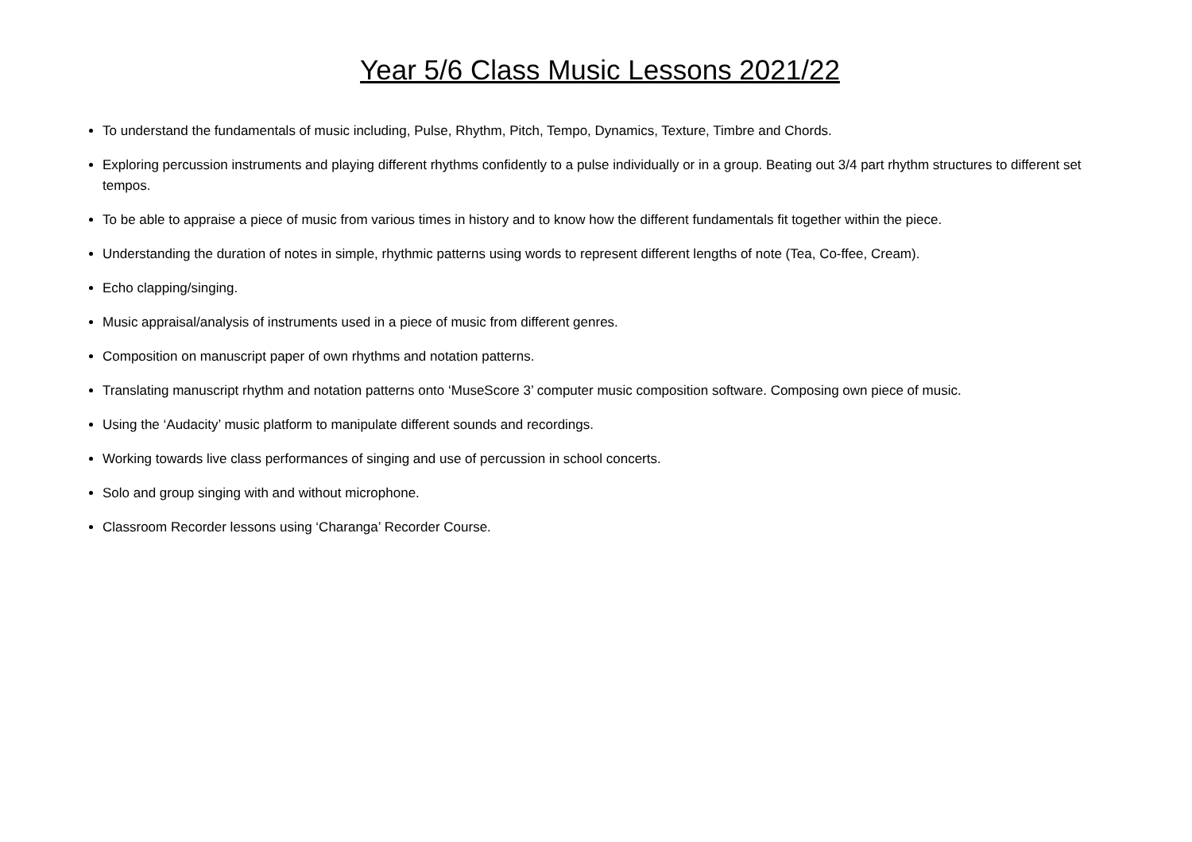Year 5/6 Class Music Lessons 2021/22
To understand the fundamentals of music including, Pulse, Rhythm, Pitch, Tempo, Dynamics, Texture, Timbre and Chords.
Exploring percussion instruments and playing different rhythms confidently to a pulse individually or in a group. Beating out 3/4 part rhythm structures to different set tempos.
To be able to appraise a piece of music from various times in history and to know how the different fundamentals fit together within the piece.
Understanding the duration of notes in simple, rhythmic patterns using words to represent different lengths of note (Tea, Co-ffee, Cream).
Echo clapping/singing.
Music appraisal/analysis of instruments used in a piece of music from different genres.
Composition on manuscript paper of own rhythms and notation patterns.
Translating manuscript rhythm and notation patterns onto ‘MuseScore 3’ computer music composition software. Composing own piece of music.
Using the ‘Audacity’ music platform to manipulate different sounds and recordings.
Working towards live class performances of singing and use of percussion in school concerts.
Solo and group singing with and without microphone.
Classroom Recorder lessons using ‘Charanga’ Recorder Course.